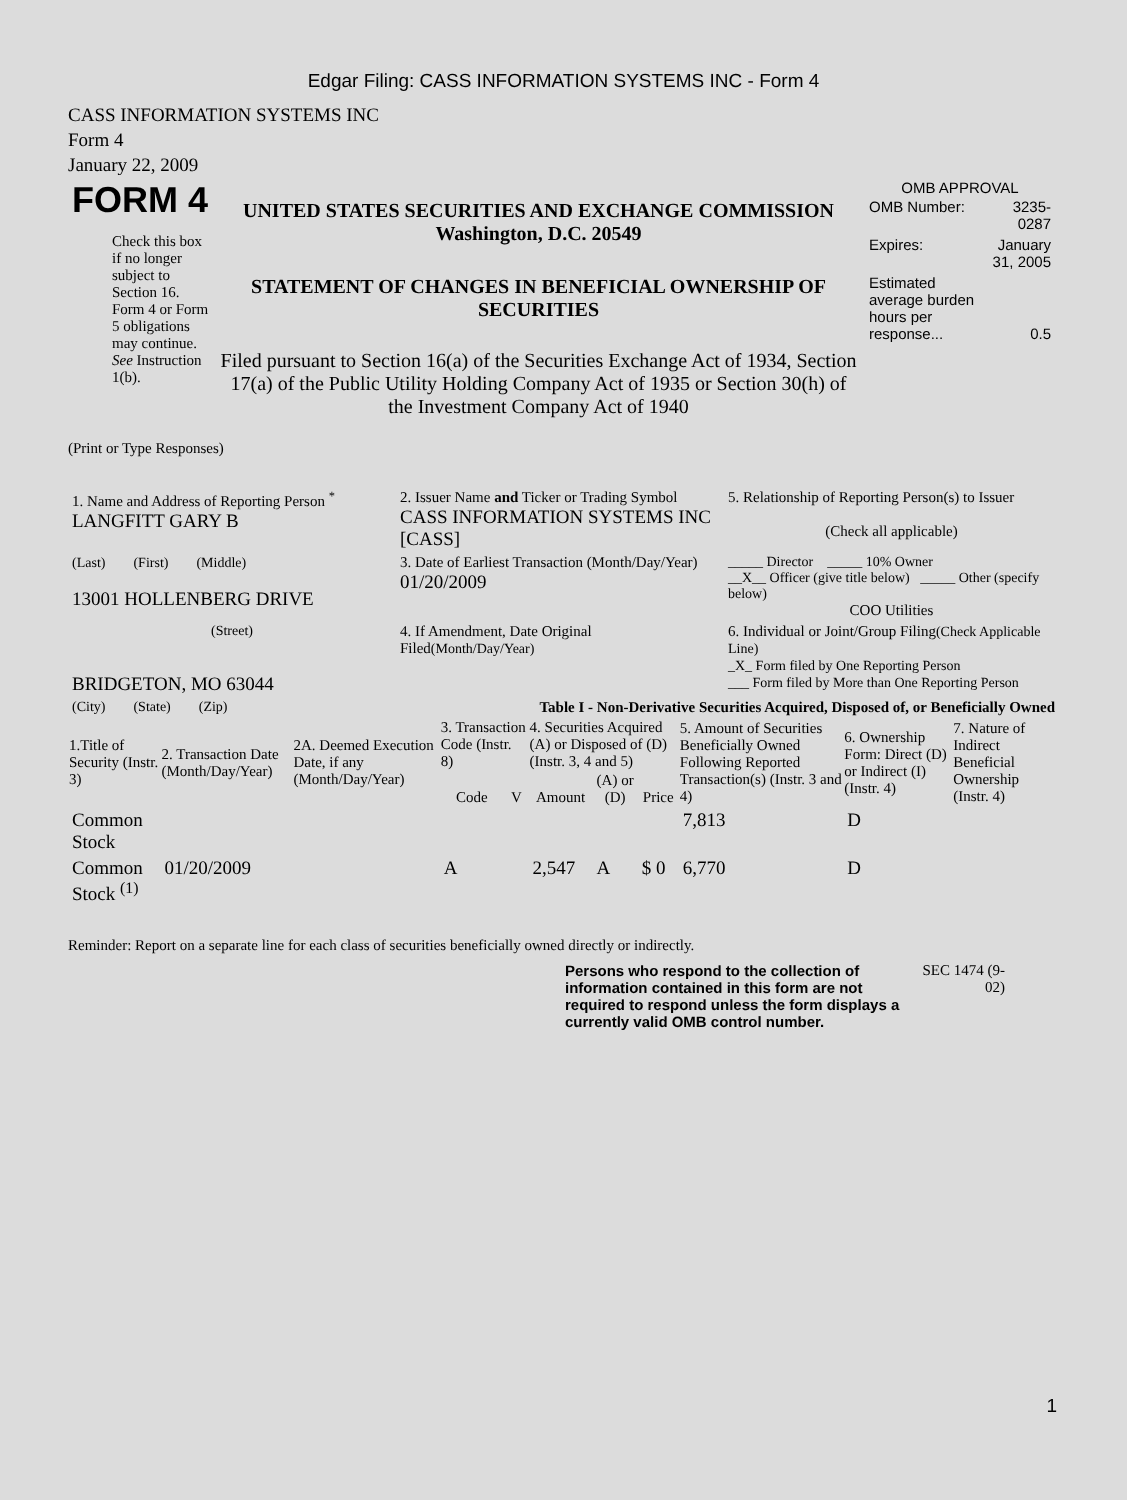Edgar Filing: CASS INFORMATION SYSTEMS INC - Form 4
CASS INFORMATION SYSTEMS INC
Form 4
January 22, 2009
| FORM 4 Check this box if no longer subject to Section 16. Form 4 or Form 5 obligations may continue. See Instruction 1(b). | UNITED STATES SECURITIES AND EXCHANGE COMMISSION Washington, D.C. 20549 STATEMENT OF CHANGES IN BENEFICIAL OWNERSHIP OF SECURITIES Filed pursuant to Section 16(a) of the Securities Exchange Act of 1934, Section 17(a) of the Public Utility Holding Company Act of 1935 or Section 30(h) of the Investment Company Act of 1940 | OMB APPROVAL / OMB Number: / 3235-0287 / / Expires: / January 31, 2005 / / Estimated average burden hours per response... / 0.5 / |
(Print or Type Responses)
| 1. Name and Address of Reporting Person <sup>*</sup> LANGFITT GARY B | 2. Issuer Name and Ticker or Trading Symbol CASS INFORMATION SYSTEMS INC [CASS] | 5. Relationship of Reporting Person(s) to Issuer (Check all applicable) |
| (Last) (First) (Middle) 13001 HOLLENBERG DRIVE | 3. Date of Earliest Transaction (Month/Day/Year) 01/20/2009 | _____ Director _____ 10% Owner __X__ Officer (give title below) _____ Other (specify below) COO Utilities |
| (Street) BRIDGETON, MO 63044 | 4. If Amendment, Date Original Filed (Month/Day/Year) | 6. Individual or Joint/Group Filing (Check Applicable Line) _X_ Form filed by One Reporting Person ___ Form filed by More than One Reporting Person |
| (City) (State) (Zip) | Table I - Non-Derivative Securities Acquired, Disposed of, or Beneficially Owned | |
| 1.Title of Security (Instr. 3) | 2. Transaction Date (Month/Day/Year) | 2A. Deemed Execution Date, if any (Month/Day/Year) | 3. Transaction Code (Instr. 8) | | 4. Securities Acquired (A) or Disposed of (D) (Instr. 3, 4 and 5) | | | 5. Amount of Securities Beneficially Owned Following Reported Transaction(s) (Instr. 3 and 4) | 6. Ownership Form: Direct (D) or Indirect (I) (Instr. 4) | 7. Nature of Indirect Beneficial Ownership (Instr. 4) |
| --- | --- | --- | --- | --- | --- | --- | --- | --- | --- | --- |
| | | | Code | V | Amount | (A) or (D) | Price | | | |
| Common Stock | | | | | | | | 7,813 | D | |
| Common Stock <sup>(1)</sup> | 01/20/2009 | | A | | 2,547 | A | $ 0 | 6,770 | D | |
Reminder: Report on a separate line for each class of securities beneficially owned directly or indirectly.
Persons who respond to the collection of information contained in this form are not required to respond unless the form displays a currently valid OMB control number.
SEC 1474 (9-02)
1